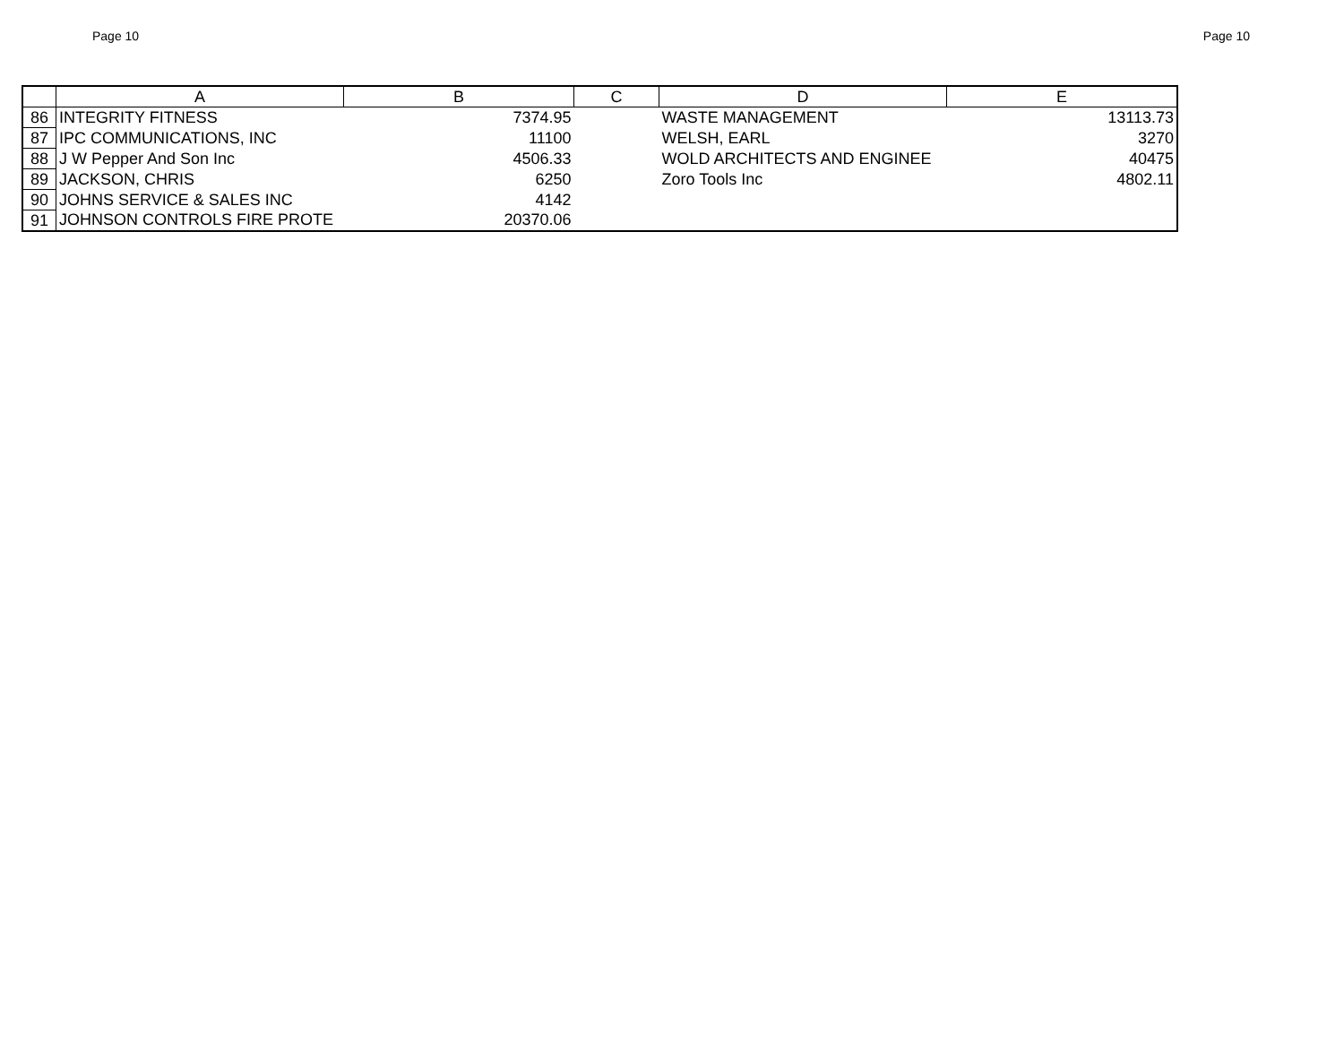Page 10 Page 10
| | A | B | C | D | E |
| --- | --- | --- | --- | --- | --- |
| 86 | INTEGRITY FITNESS | 7374.95 | | WASTE MANAGEMENT | 13113.73 |
| 87 | IPC COMMUNICATIONS, INC | 11100 | | WELSH, EARL | 3270 |
| 88 | J W Pepper And Son Inc | 4506.33 | | WOLD ARCHITECTS AND ENGINEE | 40475 |
| 89 | JACKSON, CHRIS | 6250 | | Zoro Tools Inc | 4802.11 |
| 90 | JOHNS SERVICE & SALES INC | 4142 | | | |
| 91 | JOHNSON CONTROLS FIRE PROTE | 20370.06 | | | |